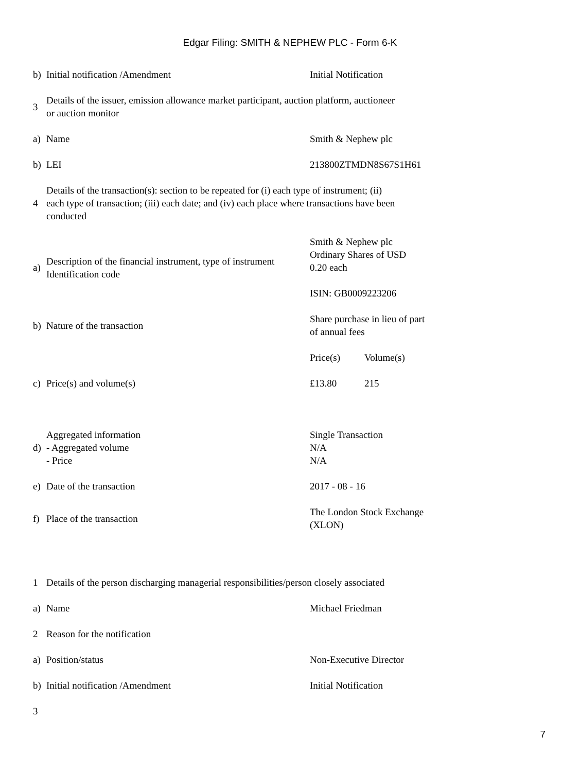Edgar Filing: SMITH & NEPHEW PLC - Form 6-K
| b) | Initial notification /Amendment | Initial Notification |
| 3 | Details of the issuer, emission allowance market participant, auction platform, auctioneer or auction monitor | |
| a) | Name | Smith & Nephew plc |
| b) | LEI | 213800ZTMDN8S67S1H61 |
| 4 | Details of the transaction(s): section to be repeated for (i) each type of instrument; (ii) each type of transaction; (iii) each date; and (iv) each place where transactions have been conducted | |
| a) | Description of the financial instrument, type of instrument Identification code | Smith & Nephew plc Ordinary Shares of USD 0.20 each ISIN: GB0009223206 |
| b) | Nature of the transaction | Share purchase in lieu of part of annual fees |
| | | Price(s) Volume(s) |
| c) | Price(s) and volume(s) | £13.80 215 |
| d) | Aggregated information - Aggregated volume - Price | Single Transaction N/A N/A |
| e) | Date of the transaction | 2017 - 08 - 16 |
| f) | Place of the transaction | The London Stock Exchange (XLON) |
| 1 | Details of the person discharging managerial responsibilities/person closely associated | |
| a) | Name | Michael Friedman |
| 2 | Reason for the notification | |
| a) | Position/status | Non-Executive Director |
| b) | Initial notification /Amendment | Initial Notification |
| 3 | | |
7